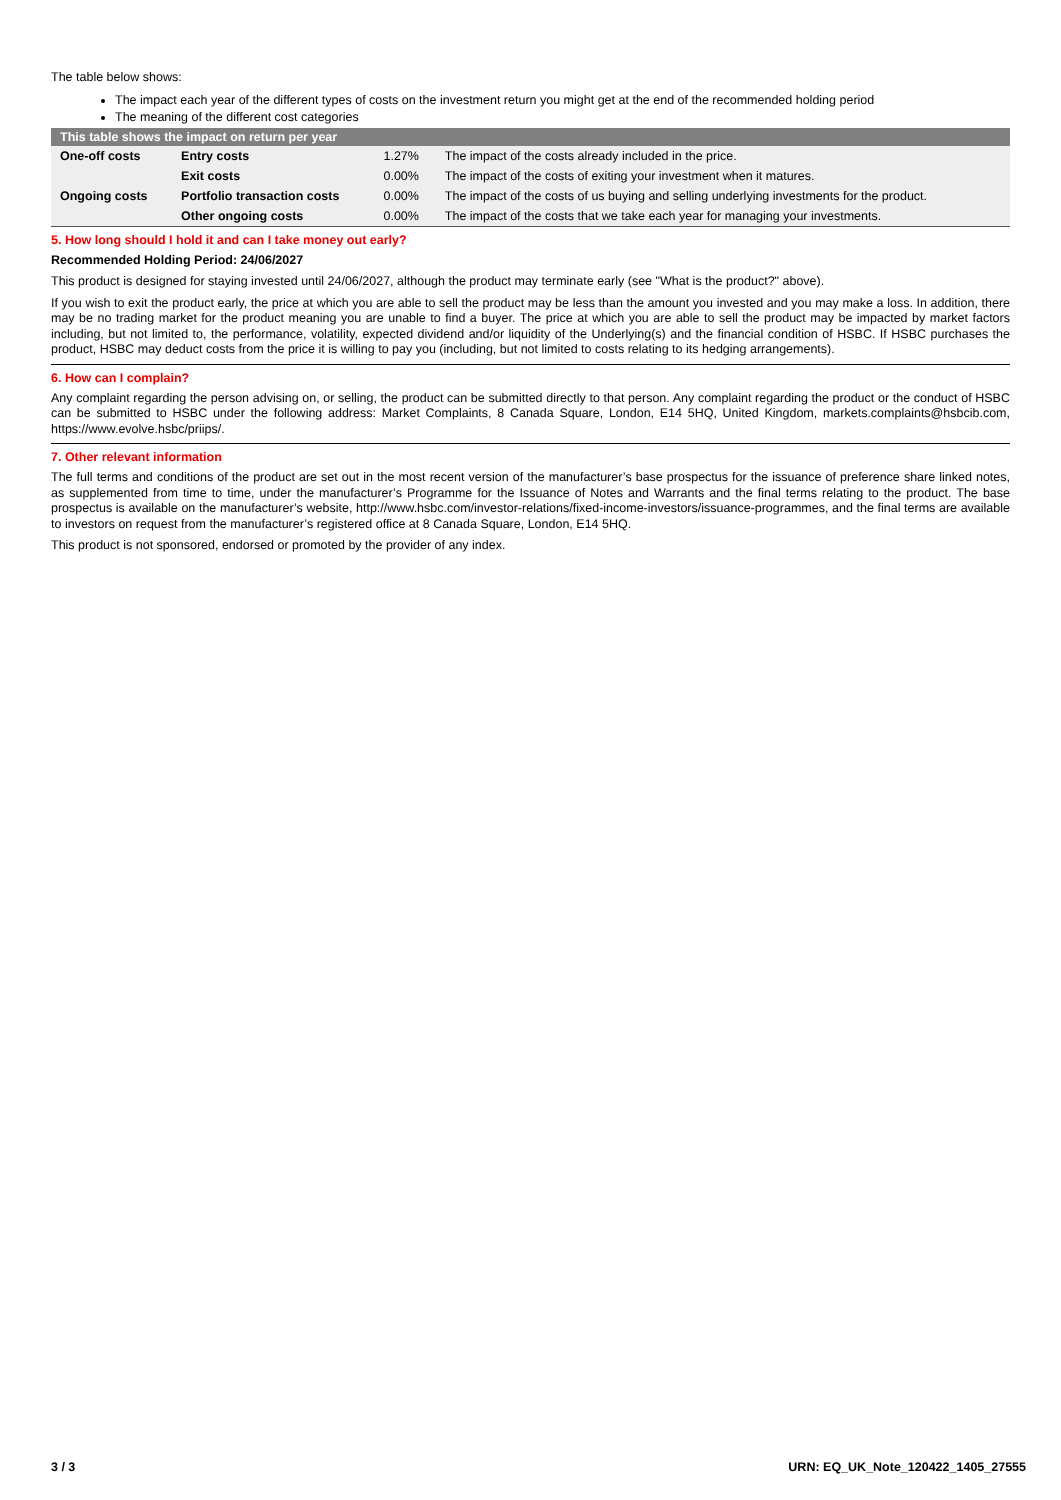The table below shows:
The impact each year of the different types of costs on the investment return you might get at the end of the recommended holding period
The meaning of the different cost categories
| This table shows the impact on return per year | | | |
| --- | --- | --- | --- |
| One-off costs | Entry costs | 1.27% | The impact of the costs already included in the price. |
| | Exit costs | 0.00% | The impact of the costs of exiting your investment when it matures. |
| Ongoing costs | Portfolio transaction costs | 0.00% | The impact of the costs of us buying and selling underlying investments for the product. |
| | Other ongoing costs | 0.00% | The impact of the costs that we take each year for managing your investments. |
5. How long should I hold it and can I take money out early?
Recommended Holding Period: 24/06/2027
This product is designed for staying invested until 24/06/2027, although the product may terminate early (see "What is the product?" above).
If you wish to exit the product early, the price at which you are able to sell the product may be less than the amount you invested and you may make a loss. In addition, there may be no trading market for the product meaning you are unable to find a buyer. The price at which you are able to sell the product may be impacted by market factors including, but not limited to, the performance, volatility, expected dividend and/or liquidity of the Underlying(s) and the financial condition of HSBC. If HSBC purchases the product, HSBC may deduct costs from the price it is willing to pay you (including, but not limited to costs relating to its hedging arrangements).
6. How can I complain?
Any complaint regarding the person advising on, or selling, the product can be submitted directly to that person. Any complaint regarding the product or the conduct of HSBC can be submitted to HSBC under the following address: Market Complaints, 8 Canada Square, London, E14 5HQ, United Kingdom, markets.complaints@hsbcib.com, https://www.evolve.hsbc/priips/.
7. Other relevant information
The full terms and conditions of the product are set out in the most recent version of the manufacturer’s base prospectus for the issuance of preference share linked notes, as supplemented from time to time, under the manufacturer’s Programme for the Issuance of Notes and Warrants and the final terms relating to the product. The base prospectus is available on the manufacturer’s website, http://www.hsbc.com/investor-relations/fixed-income-investors/issuance-programmes, and the final terms are available to investors on request from the manufacturer’s registered office at 8 Canada Square, London, E14 5HQ.
This product is not sponsored, endorsed or promoted by the provider of any index.
3 / 3 URN: EQ_UK_Note_120422_1405_27555